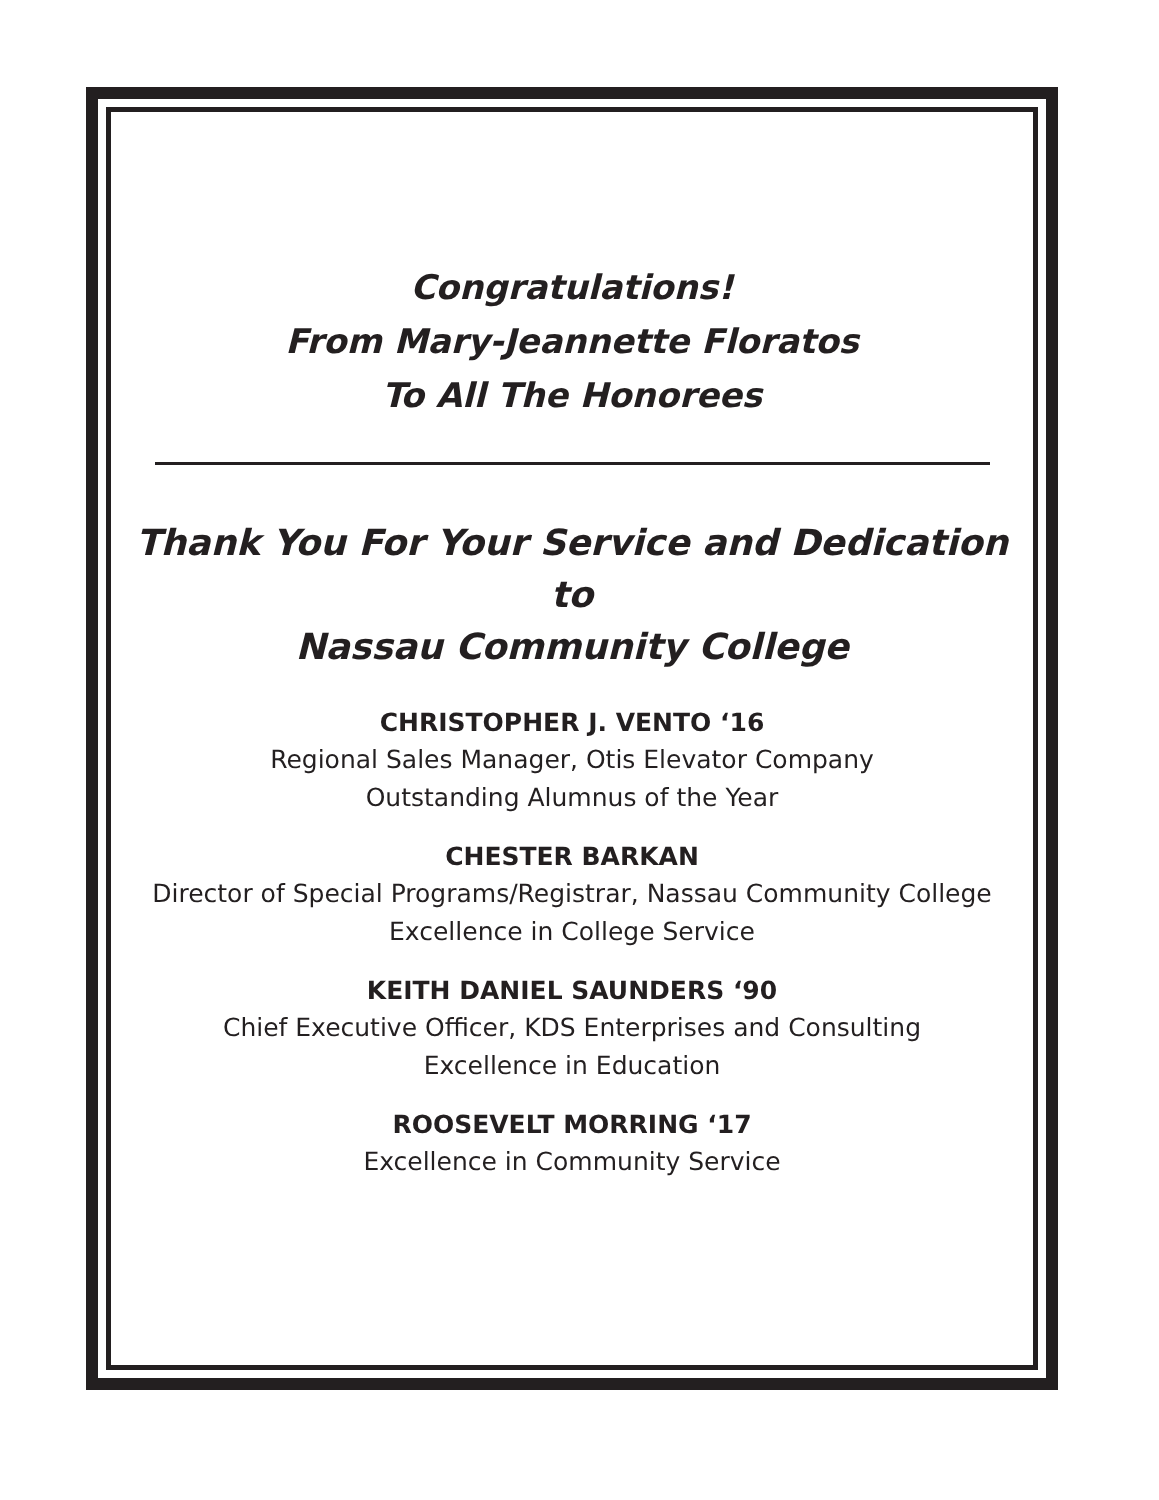Congratulations!
From Mary-Jeannette Floratos
To All The Honorees
Thank You For Your Service and Dedication to
Nassau Community College
CHRISTOPHER J. VENTO ‘16
Regional Sales Manager, Otis Elevator Company
Outstanding Alumnus of the Year
CHESTER BARKAN
Director of Special Programs/Registrar, Nassau Community College
Excellence in College Service
KEITH DANIEL SAUNDERS ‘90
Chief Executive Officer, KDS Enterprises and Consulting
Excellence in Education
ROOSEVELT MORRING ‘17
Excellence in Community Service